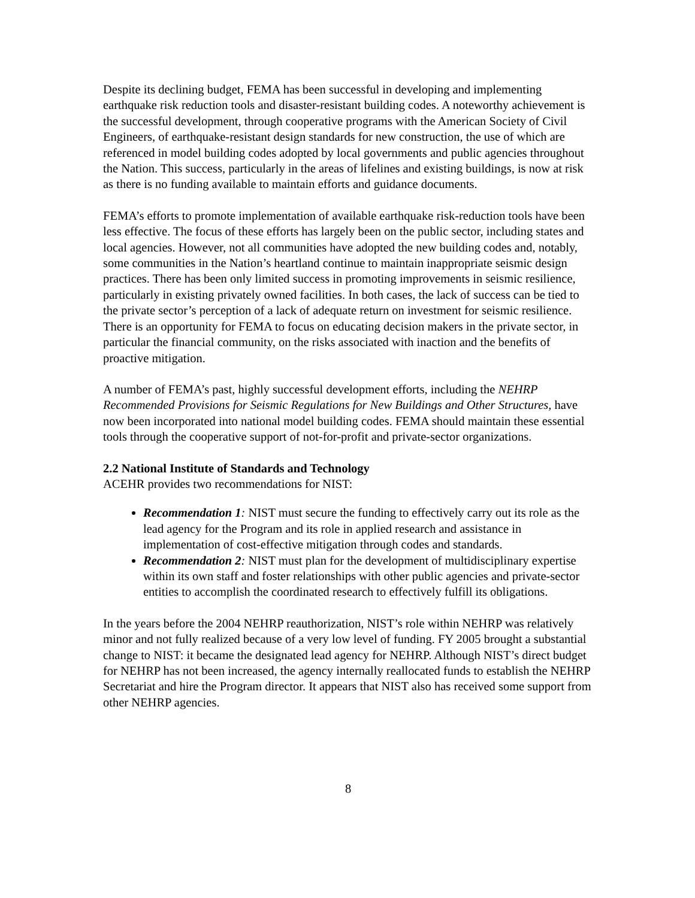Despite its declining budget, FEMA has been successful in developing and implementing earthquake risk reduction tools and disaster-resistant building codes. A noteworthy achievement is the successful development, through cooperative programs with the American Society of Civil Engineers, of earthquake-resistant design standards for new construction, the use of which are referenced in model building codes adopted by local governments and public agencies throughout the Nation. This success, particularly in the areas of lifelines and existing buildings, is now at risk as there is no funding available to maintain efforts and guidance documents.
FEMA’s efforts to promote implementation of available earthquake risk-reduction tools have been less effective. The focus of these efforts has largely been on the public sector, including states and local agencies. However, not all communities have adopted the new building codes and, notably, some communities in the Nation’s heartland continue to maintain inappropriate seismic design practices. There has been only limited success in promoting improvements in seismic resilience, particularly in existing privately owned facilities. In both cases, the lack of success can be tied to the private sector’s perception of a lack of adequate return on investment for seismic resilience. There is an opportunity for FEMA to focus on educating decision makers in the private sector, in particular the financial community, on the risks associated with inaction and the benefits of proactive mitigation.
A number of FEMA’s past, highly successful development efforts, including the NEHRP Recommended Provisions for Seismic Regulations for New Buildings and Other Structures, have now been incorporated into national model building codes. FEMA should maintain these essential tools through the cooperative support of not-for-profit and private-sector organizations.
2.2 National Institute of Standards and Technology
ACEHR provides two recommendations for NIST:
Recommendation 1: NIST must secure the funding to effectively carry out its role as the lead agency for the Program and its role in applied research and assistance in implementation of cost-effective mitigation through codes and standards.
Recommendation 2: NIST must plan for the development of multidisciplinary expertise within its own staff and foster relationships with other public agencies and private-sector entities to accomplish the coordinated research to effectively fulfill its obligations.
In the years before the 2004 NEHRP reauthorization, NIST’s role within NEHRP was relatively minor and not fully realized because of a very low level of funding. FY 2005 brought a substantial change to NIST: it became the designated lead agency for NEHRP. Although NIST’s direct budget for NEHRP has not been increased, the agency internally reallocated funds to establish the NEHRP Secretariat and hire the Program director. It appears that NIST also has received some support from other NEHRP agencies.
8